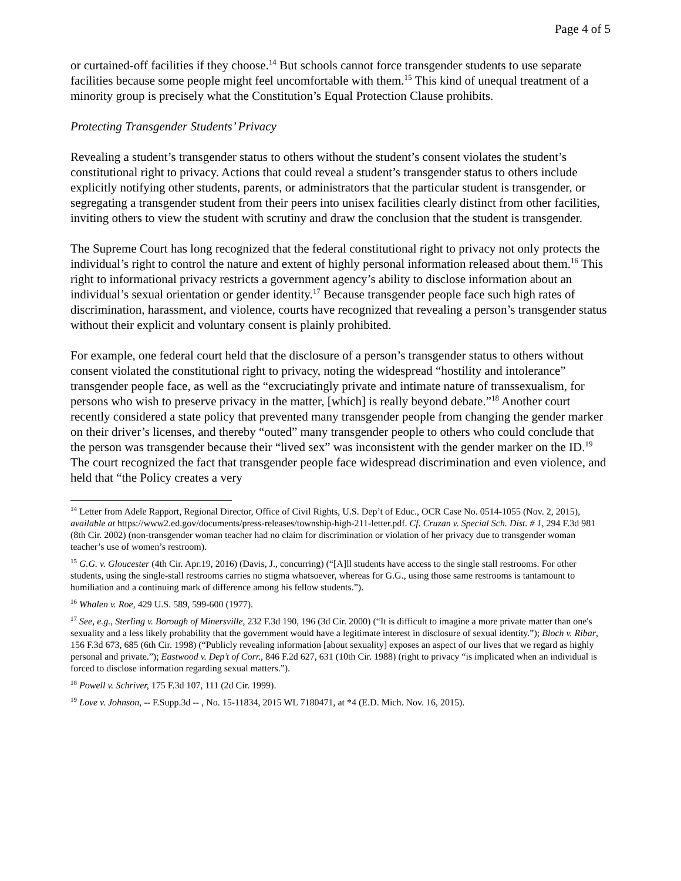Page 4 of 5
or curtained-off facilities if they choose.<sup>14</sup> But schools cannot force transgender students to use separate facilities because some people might feel uncomfortable with them.<sup>15</sup> This kind of unequal treatment of a minority group is precisely what the Constitution’s Equal Protection Clause prohibits.
Protecting Transgender Students’ Privacy
Revealing a student’s transgender status to others without the student’s consent violates the student’s constitutional right to privacy. Actions that could reveal a student’s transgender status to others include explicitly notifying other students, parents, or administrators that the particular student is transgender, or segregating a transgender student from their peers into unisex facilities clearly distinct from other facilities, inviting others to view the student with scrutiny and draw the conclusion that the student is transgender.
The Supreme Court has long recognized that the federal constitutional right to privacy not only protects the individual’s right to control the nature and extent of highly personal information released about them.<sup>16</sup> This right to informational privacy restricts a government agency’s ability to disclose information about an individual’s sexual orientation or gender identity.<sup>17</sup> Because transgender people face such high rates of discrimination, harassment, and violence, courts have recognized that revealing a person’s transgender status without their explicit and voluntary consent is plainly prohibited.
For example, one federal court held that the disclosure of a person’s transgender status to others without consent violated the constitutional right to privacy, noting the widespread “hostility and intolerance” transgender people face, as well as the “excruciatingly private and intimate nature of transsexualism, for persons who wish to preserve privacy in the matter, [which] is really beyond debate.”<sup>18</sup> Another court recently considered a state policy that prevented many transgender people from changing the gender marker on their driver’s licenses, and thereby “outed” many transgender people to others who could conclude that the person was transgender because their “lived sex” was inconsistent with the gender marker on the ID.<sup>19</sup> The court recognized the fact that transgender people face widespread discrimination and even violence, and held that “the Policy creates a very
<sup>14</sup> Letter from Adele Rapport, Regional Director, Office of Civil Rights, U.S. Dep’t of Educ., OCR Case No. 0514-1055 (Nov. 2, 2015), available at https://www2.ed.gov/documents/press-releases/township-high-211-letter.pdf. Cf. Cruzan v. Special Sch. Dist. # 1, 294 F.3d 981 (8th Cir. 2002) (non-transgender woman teacher had no claim for discrimination or violation of her privacy due to transgender woman teacher’s use of women’s restroom).
<sup>15</sup> G.G. v. Gloucester (4th Cir. Apr.19, 2016) (Davis, J., concurring) (“[A]ll students have access to the single stall restrooms. For other students, using the single-stall restrooms carries no stigma whatsoever, whereas for G.G., using those same restrooms is tantamount to humiliation and a continuing mark of difference among his fellow students.”).
<sup>16</sup> Whalen v. Roe, 429 U.S. 589, 599-600 (1977).
<sup>17</sup> See, e.g., Sterling v. Borough of Minersville, 232 F.3d 190, 196 (3d Cir. 2000) (“It is difficult to imagine a more private matter than one's sexuality and a less likely probability that the government would have a legitimate interest in disclosure of sexual identity.”); Bloch v. Ribar, 156 F.3d 673, 685 (6th Cir. 1998) (“Publicly revealing information [about sexuality] exposes an aspect of our lives that we regard as highly personal and private.”); Eastwood v. Dep’t of Corr., 846 F.2d 627, 631 (10th Cir. 1988) (right to privacy “is implicated when an individual is forced to disclose information regarding sexual matters.”).
<sup>18</sup> Powell v. Schriver, 175 F.3d 107, 111 (2d Cir. 1999).
<sup>19</sup> Love v. Johnson, -- F.Supp.3d -- , No. 15-11834, 2015 WL 7180471, at *4 (E.D. Mich. Nov. 16, 2015).